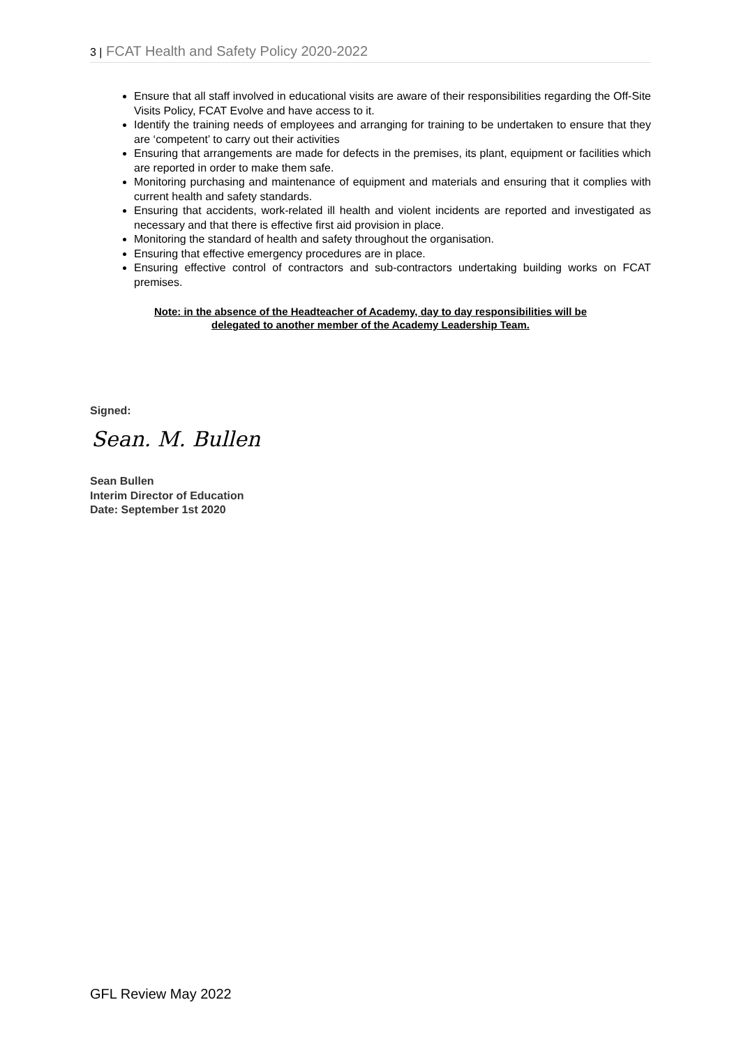3 | FCAT Health and Safety Policy 2020-2022
Ensure that all staff involved in educational visits are aware of their responsibilities regarding the Off-Site Visits Policy, FCAT Evolve and have access to it.
Identify the training needs of employees and arranging for training to be undertaken to ensure that they are ‘competent’ to carry out their activities
Ensuring that arrangements are made for defects in the premises, its plant, equipment or facilities which are reported in order to make them safe.
Monitoring purchasing and maintenance of equipment and materials and ensuring that it complies with current health and safety standards.
Ensuring that accidents, work-related ill health and violent incidents are reported and investigated as necessary and that there is effective first aid provision in place.
Monitoring the standard of health and safety throughout the organisation.
Ensuring that effective emergency procedures are in place.
Ensuring effective control of contractors and sub-contractors undertaking building works on FCAT premises.
Note: in the absence of the Headteacher of Academy, day to day responsibilities will be
delegated to another member of the Academy Leadership Team.
Signed:
Sean. M. Bullen
Sean Bullen
Interim Director of Education
Date: September 1st 2020
GFL Review May 2022